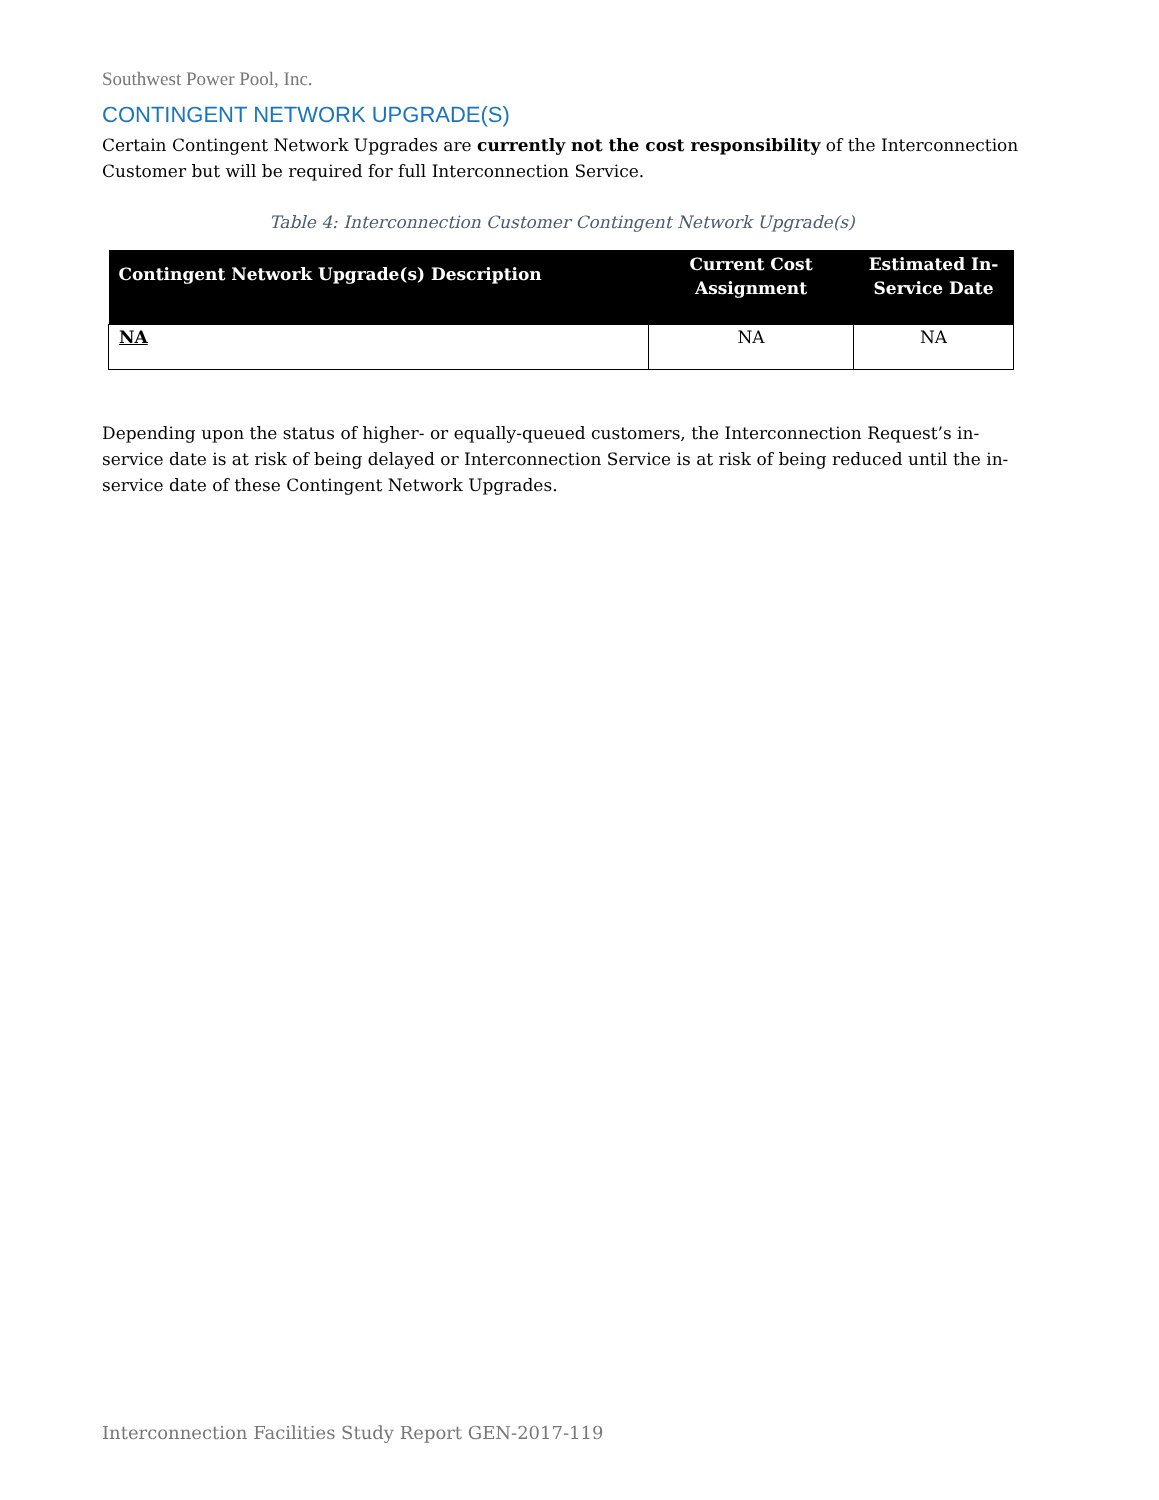Southwest Power Pool, Inc.
CONTINGENT NETWORK UPGRADE(S)
Certain Contingent Network Upgrades are currently not the cost responsibility of the Interconnection Customer but will be required for full Interconnection Service.
Table 4: Interconnection Customer Contingent Network Upgrade(s)
| Contingent Network Upgrade(s) Description | Current Cost Assignment | Estimated In-Service Date |
| --- | --- | --- |
| NA | NA | NA |
Depending upon the status of higher- or equally-queued customers, the Interconnection Request’s in-service date is at risk of being delayed or Interconnection Service is at risk of being reduced until the in-service date of these Contingent Network Upgrades.
Interconnection Facilities Study Report GEN-2017-119